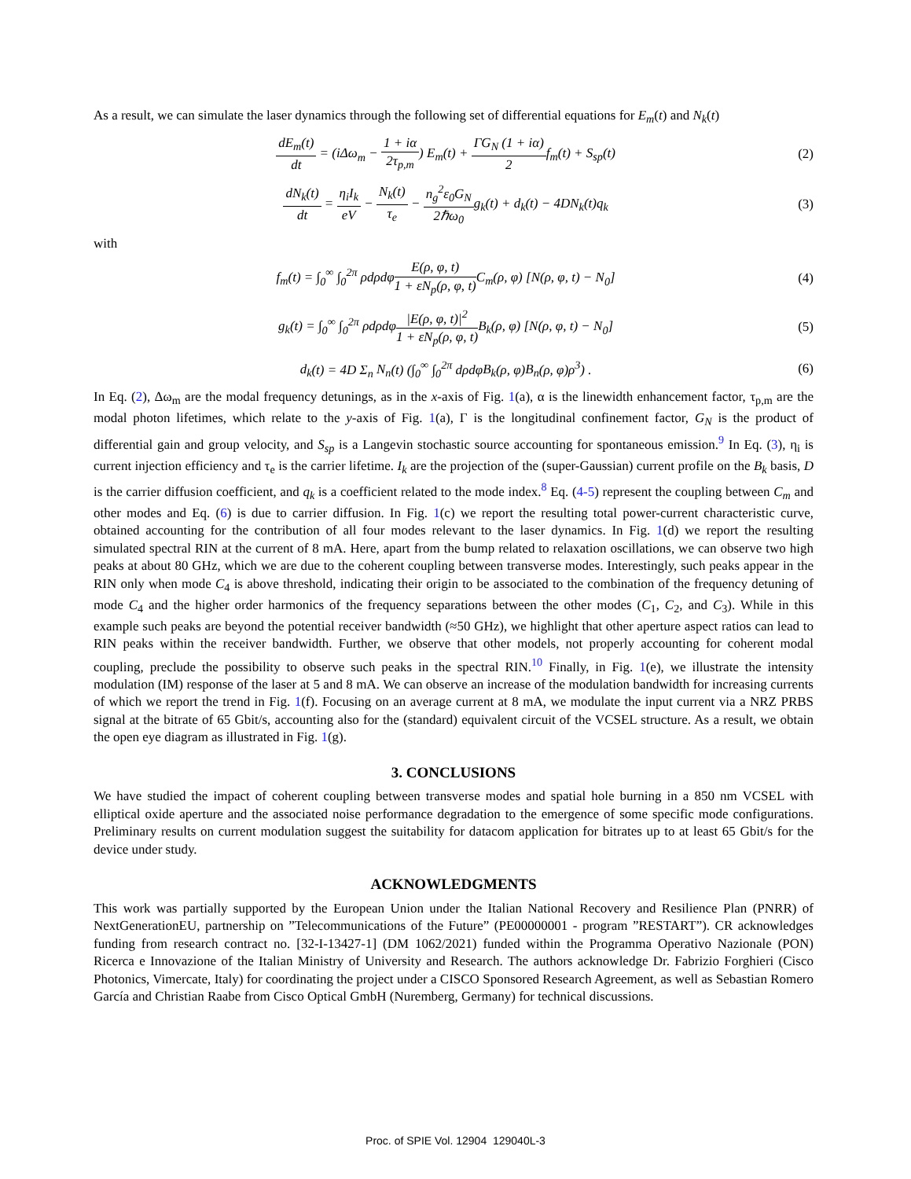As a result, we can simulate the laser dynamics through the following set of differential equations for E<sub>m</sub>(t) and N<sub>k</sub>(t)
dE<sub>m</sub>(t) dt = (i Δω<sub>m</sub> − 1 + iα 2τ<sub>p,m</sub>) E<sub>m</sub>(t) + ΓG<sub>N</sub> (1 + iα) 2 f<sub>m</sub>(t) + S<sub>sp</sub>(t)
(2)
dN<sub>k</sub>(t) dt = η<sub>i</sub>I<sub>k</sub> eV − N<sub>k</sub>(t) τ<sub>e</sub> − n<sub>g</sub><sup>2</sup>ε<sub>0</sub>G<sub>N</sub> 2ℏω<sub>0</sub> g<sub>k</sub>(t) + d<sub>k</sub>(t) − 4DN<sub>k</sub>(t)q<sub>k</sub>
(3)
with
f<sub>m</sub>(t) = ∫<sub>0</sub><sup>∞</sup> ∫<sub>0</sub><sup>2π</sup> ρdρdφE(ρ, φ, t) 1 + εN<sub>p</sub>(ρ, φ, t) C<sub>m</sub>(ρ, φ) [N(ρ, φ, t) − N<sub>0</sub>]
(4)
g<sub>k</sub>(t) = ∫<sub>0</sub><sup>∞</sup> ∫<sub>0</sub><sup>2π</sup> ρdρdφ|E(ρ, φ, t)|<sup>2</sup> 1 + εN<sub>p</sub>(ρ, φ, t) B<sub>k</sub>(ρ, φ) [N(ρ, φ, t) − N<sub>0</sub>]
(5)
d<sub>k</sub>(t) = 4D Σ<sub>n</sub> N<sub>n</sub>(t) (∫<sub>0</sub><sup>∞</sup> ∫<sub>0</sub><sup>2π</sup> dρdφB<sub>k</sub>(ρ, φ)B<sub>n</sub>(ρ, φ)ρ<sup>3</sup>) .
(6)
In Eq. (2), Δω<sub>m</sub> are the modal frequency detunings, as in the x-axis of Fig. 1(a), α is the linewidth enhancement factor, τ<sub>p,m</sub> are the modal photon lifetimes, which relate to the y-axis of Fig. 1(a), Γ is the longitudinal confinement factor, G<sub>N</sub> is the product of differential gain and group velocity, and S<sub>sp</sub> is a Langevin stochastic source accounting for spontaneous emission.<sup>9</sup> In Eq. (3), η<sub>i</sub> is current injection efficiency and τ<sub>e</sub> is the carrier lifetime. I<sub>k</sub> are the projection of the (super-Gaussian) current profile on the B<sub>k</sub> basis, D is the carrier diffusion coefficient, and q<sub>k</sub> is a coefficient related to the mode index.<sup>8</sup> Eq. (4-5) represent the coupling between C<sub>m</sub> and other modes and Eq. (6) is due to carrier diffusion. In Fig. 1(c) we report the resulting total power-current characteristic curve, obtained accounting for the contribution of all four modes relevant to the laser dynamics. In Fig. 1(d) we report the resulting simulated spectral RIN at the current of 8 mA. Here, apart from the bump related to relaxation oscillations, we can observe two high peaks at about 80 GHz, which we are due to the coherent coupling between transverse modes. Interestingly, such peaks appear in the RIN only when mode C<sub>4</sub> is above threshold, indicating their origin to be associated to the combination of the frequency detuning of mode C<sub>4</sub> and the higher order harmonics of the frequency separations between the other modes (C<sub>1</sub>, C<sub>2</sub>, and C<sub>3</sub>). While in this example such peaks are beyond the potential receiver bandwidth (≈50 GHz), we highlight that other aperture aspect ratios can lead to RIN peaks within the receiver bandwidth. Further, we observe that other models, not properly accounting for coherent modal coupling, preclude the possibility to observe such peaks in the spectral RIN.<sup>10</sup> Finally, in Fig. 1(e), we illustrate the intensity modulation (IM) response of the laser at 5 and 8 mA. We can observe an increase of the modulation bandwidth for increasing currents of which we report the trend in Fig. 1(f). Focusing on an average current at 8 mA, we modulate the input current via a NRZ PRBS signal at the bitrate of 65 Gbit/s, accounting also for the (standard) equivalent circuit of the VCSEL structure. As a result, we obtain the open eye diagram as illustrated in Fig. 1(g).
3. CONCLUSIONS
We have studied the impact of coherent coupling between transverse modes and spatial hole burning in a 850 nm VCSEL with elliptical oxide aperture and the associated noise performance degradation to the emergence of some specific mode configurations. Preliminary results on current modulation suggest the suitability for datacom application for bitrates up to at least 65 Gbit/s for the device under study.
ACKNOWLEDGMENTS
This work was partially supported by the European Union under the Italian National Recovery and Resilience Plan (PNRR) of NextGenerationEU, partnership on ”Telecommunications of the Future” (PE00000001 - program ”RESTART”). CR acknowledges funding from research contract no. [32-I-13427-1] (DM 1062/2021) funded within the Programma Operativo Nazionale (PON) Ricerca e Innovazione of the Italian Ministry of University and Research. The authors acknowledge Dr. Fabrizio Forghieri (Cisco Photonics, Vimercate, Italy) for coordinating the project under a CISCO Sponsored Research Agreement, as well as Sebastian Romero García and Christian Raabe from Cisco Optical GmbH (Nuremberg, Germany) for technical discussions.
Proc. of SPIE Vol. 12904 129040L-3